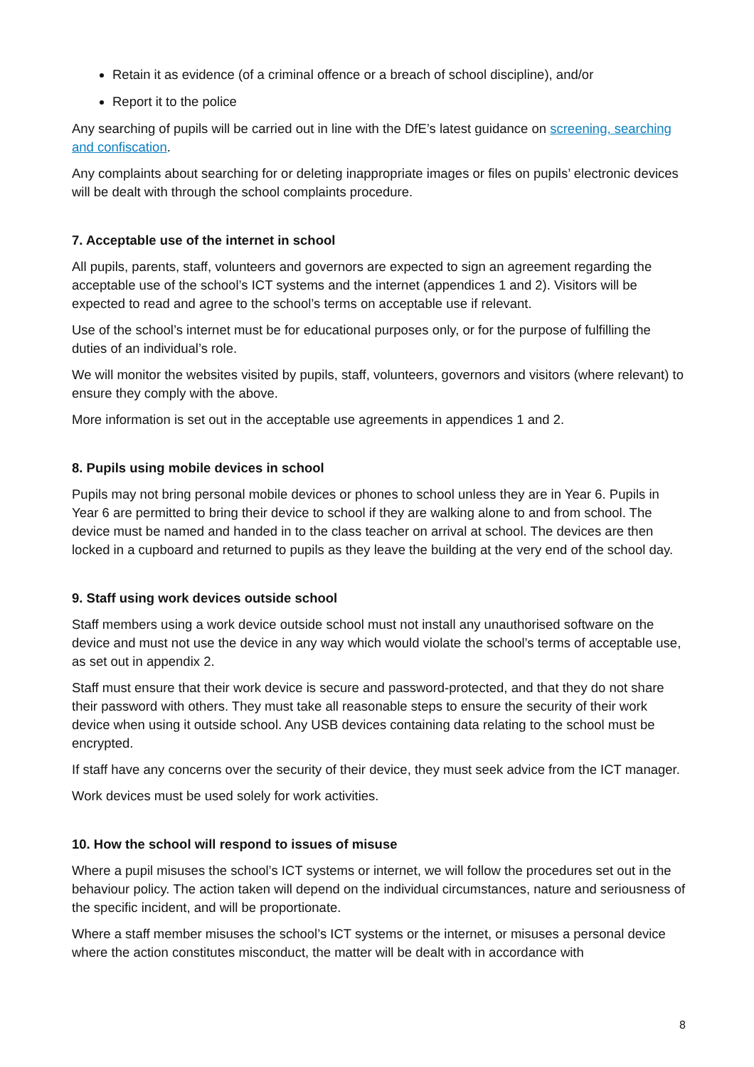Retain it as evidence (of a criminal offence or a breach of school discipline), and/or
Report it to the police
Any searching of pupils will be carried out in line with the DfE’s latest guidance on screening, searching and confiscation.
Any complaints about searching for or deleting inappropriate images or files on pupils’ electronic devices will be dealt with through the school complaints procedure.
7. Acceptable use of the internet in school
All pupils, parents, staff, volunteers and governors are expected to sign an agreement regarding the acceptable use of the school’s ICT systems and the internet (appendices 1 and 2). Visitors will be expected to read and agree to the school’s terms on acceptable use if relevant.
Use of the school’s internet must be for educational purposes only, or for the purpose of fulfilling the duties of an individual’s role.
We will monitor the websites visited by pupils, staff, volunteers, governors and visitors (where relevant) to ensure they comply with the above.
More information is set out in the acceptable use agreements in appendices 1 and 2.
8. Pupils using mobile devices in school
Pupils may not bring personal mobile devices or phones to school unless they are in Year 6. Pupils in Year 6 are permitted to bring their device to school if they are walking alone to and from school. The device must be named and handed in to the class teacher on arrival at school. The devices are then locked in a cupboard and returned to pupils as they leave the building at the very end of the school day.
9. Staff using work devices outside school
Staff members using a work device outside school must not install any unauthorised software on the device and must not use the device in any way which would violate the school’s terms of acceptable use, as set out in appendix 2.
Staff must ensure that their work device is secure and password-protected, and that they do not share their password with others. They must take all reasonable steps to ensure the security of their work device when using it outside school. Any USB devices containing data relating to the school must be encrypted.
If staff have any concerns over the security of their device, they must seek advice from the ICT manager.
Work devices must be used solely for work activities.
10. How the school will respond to issues of misuse
Where a pupil misuses the school’s ICT systems or internet, we will follow the procedures set out in the behaviour policy. The action taken will depend on the individual circumstances, nature and seriousness of the specific incident, and will be proportionate.
Where a staff member misuses the school’s ICT systems or the internet, or misuses a personal device where the action constitutes misconduct, the matter will be dealt with in accordance with
8